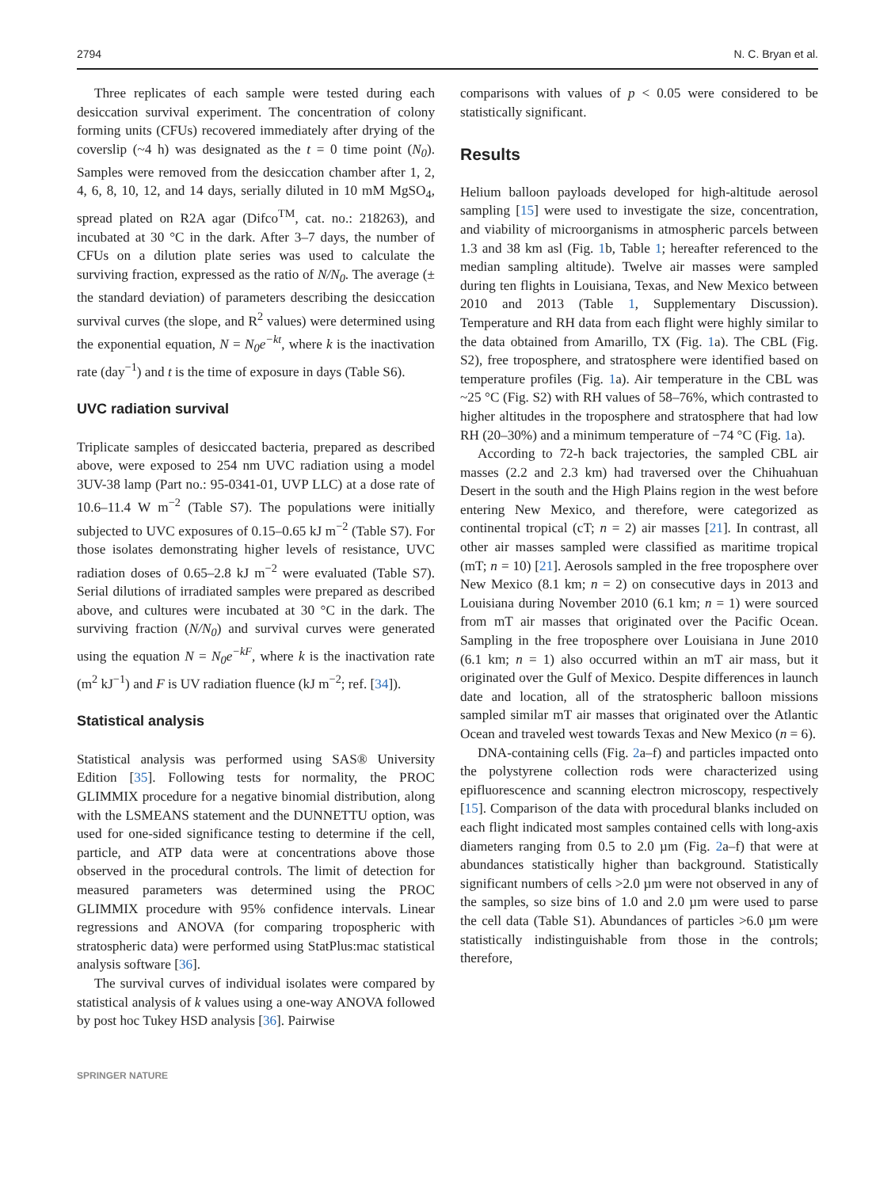2794 N. C. Bryan et al.
Three replicates of each sample were tested during each desiccation survival experiment. The concentration of colony forming units (CFUs) recovered immediately after drying of the coverslip (~4 h) was designated as the t = 0 time point (N<sub>0</sub>). Samples were removed from the desiccation chamber after 1, 2, 4, 6, 8, 10, 12, and 14 days, serially diluted in 10 mM MgSO<sub>4</sub>, spread plated on R2A agar (Difco<sup>TM</sup>, cat. no.: 218263), and incubated at 30 °C in the dark. After 3–7 days, the number of CFUs on a dilution plate series was used to calculate the surviving fraction, expressed as the ratio of N/N<sub>0</sub>. The average (± the standard deviation) of parameters describing the desiccation survival curves (the slope, and R<sup>2</sup> values) were determined using the exponential equation, N = N<sub>0</sub>e<sup>−kt</sup>, where k is the inactivation rate (day<sup>−1</sup>) and t is the time of exposure in days (Table S6).
UVC radiation survival
Triplicate samples of desiccated bacteria, prepared as described above, were exposed to 254 nm UVC radiation using a model 3UV-38 lamp (Part no.: 95-0341-01, UVP LLC) at a dose rate of 10.6–11.4 W m<sup>−2</sup> (Table S7). The populations were initially subjected to UVC exposures of 0.15–0.65 kJ m<sup>−2</sup> (Table S7). For those isolates demonstrating higher levels of resistance, UVC radiation doses of 0.65–2.8 kJ m<sup>−2</sup> were evaluated (Table S7). Serial dilutions of irradiated samples were prepared as described above, and cultures were incubated at 30 °C in the dark. The surviving fraction (N/N<sub>0</sub>) and survival curves were generated using the equation N = N<sub>0</sub>e<sup>−kF</sup>, where k is the inactivation rate (m<sup>2</sup> kJ<sup>−1</sup>) and F is UV radiation fluence (kJ m<sup>−2</sup>; ref. [34]).
Statistical analysis
Statistical analysis was performed using SAS® University Edition [35]. Following tests for normality, the PROC GLIMMIX procedure for a negative binomial distribution, along with the LSMEANS statement and the DUNNETTU option, was used for one-sided significance testing to determine if the cell, particle, and ATP data were at concentrations above those observed in the procedural controls. The limit of detection for measured parameters was determined using the PROC GLIMMIX procedure with 95% confidence intervals. Linear regressions and ANOVA (for comparing tropospheric with stratospheric data) were performed using StatPlus:mac statistical analysis software [36].
The survival curves of individual isolates were compared by statistical analysis of k values using a one-way ANOVA followed by post hoc Tukey HSD analysis [36]. Pairwise
comparisons with values of p < 0.05 were considered to be statistically significant.
Results
Helium balloon payloads developed for high-altitude aerosol sampling [15] were used to investigate the size, concentration, and viability of microorganisms in atmospheric parcels between 1.3 and 38 km asl (Fig. 1b, Table 1; hereafter referenced to the median sampling altitude). Twelve air masses were sampled during ten flights in Louisiana, Texas, and New Mexico between 2010 and 2013 (Table 1, Supplementary Discussion). Temperature and RH data from each flight were highly similar to the data obtained from Amarillo, TX (Fig. 1a). The CBL (Fig. S2), free troposphere, and stratosphere were identified based on temperature profiles (Fig. 1a). Air temperature in the CBL was ~25 °C (Fig. S2) with RH values of 58–76%, which contrasted to higher altitudes in the troposphere and stratosphere that had low RH (20–30%) and a minimum temperature of −74 °C (Fig. 1a).
According to 72-h back trajectories, the sampled CBL air masses (2.2 and 2.3 km) had traversed over the Chihuahuan Desert in the south and the High Plains region in the west before entering New Mexico, and therefore, were categorized as continental tropical (cT; n = 2) air masses [21]. In contrast, all other air masses sampled were classified as maritime tropical (mT; n = 10) [21]. Aerosols sampled in the free troposphere over New Mexico (8.1 km; n = 2) on consecutive days in 2013 and Louisiana during November 2010 (6.1 km; n = 1) were sourced from mT air masses that originated over the Pacific Ocean. Sampling in the free troposphere over Louisiana in June 2010 (6.1 km; n = 1) also occurred within an mT air mass, but it originated over the Gulf of Mexico. Despite differences in launch date and location, all of the stratospheric balloon missions sampled similar mT air masses that originated over the Atlantic Ocean and traveled west towards Texas and New Mexico (n = 6).
DNA-containing cells (Fig. 2a–f) and particles impacted onto the polystyrene collection rods were characterized using epifluorescence and scanning electron microscopy, respectively [15]. Comparison of the data with procedural blanks included on each flight indicated most samples contained cells with long-axis diameters ranging from 0.5 to 2.0 µm (Fig. 2a–f) that were at abundances statistically higher than background. Statistically significant numbers of cells >2.0 µm were not observed in any of the samples, so size bins of 1.0 and 2.0 µm were used to parse the cell data (Table S1). Abundances of particles >6.0 µm were statistically indistinguishable from those in the controls; therefore,
SPRINGER NATURE